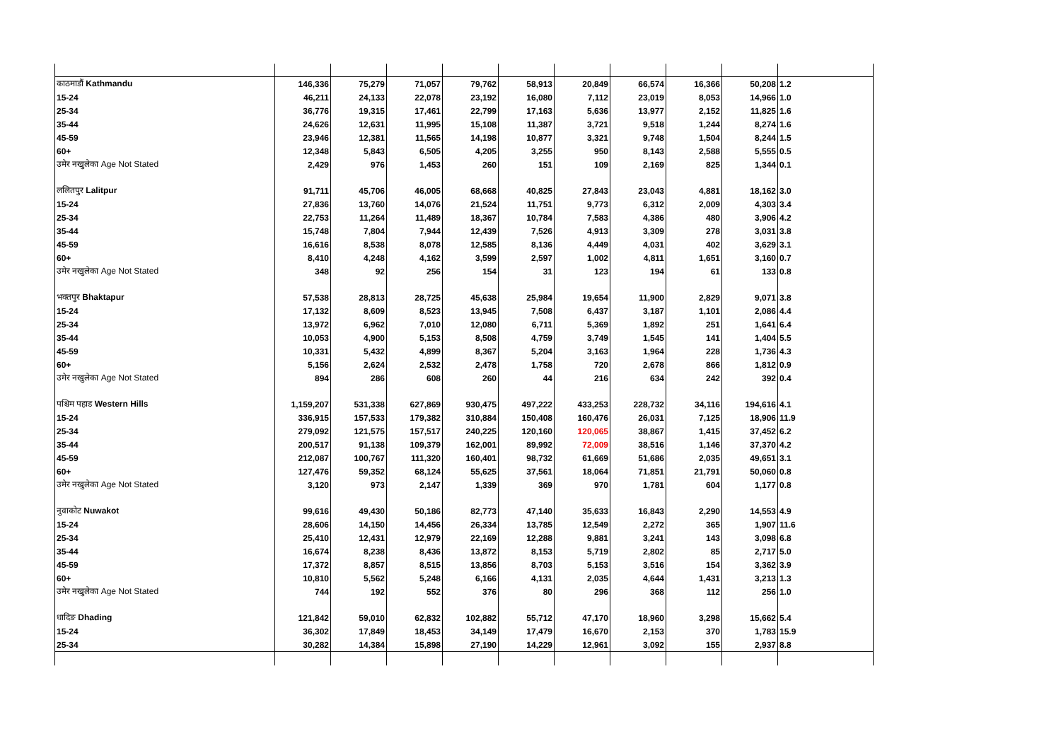| काठमाडौं Kathmandu | 146,336 | 75,279 | 71,057 | 79,762 | 58,913 | 20,849 | 66,574 | 16,366 | 50,208 | 1.2 |
| 15-24 | 46,211 | 24,133 | 22,078 | 23,192 | 16,080 | 7,112 | 23,019 | 8,053 | 14,966 | 1.0 |
| 25-34 | 36,776 | 19,315 | 17,461 | 22,799 | 17,163 | 5,636 | 13,977 | 2,152 | 11,825 | 1.6 |
| 35-44 | 24,626 | 12,631 | 11,995 | 15,108 | 11,387 | 3,721 | 9,518 | 1,244 | 8,274 | 1.6 |
| 45-59 | 23,946 | 12,381 | 11,565 | 14,198 | 10,877 | 3,321 | 9,748 | 1,504 | 8,244 | 1.5 |
| 60+ | 12,348 | 5,843 | 6,505 | 4,205 | 3,255 | 950 | 8,143 | 2,588 | 5,555 | 0.5 |
| उमेर नखुलेका Age Not Stated | 2,429 | 976 | 1,453 | 260 | 151 | 109 | 2,169 | 825 | 1,344 | 0.1 |
| ललितपुर Lalitpur | 91,711 | 45,706 | 46,005 | 68,668 | 40,825 | 27,843 | 23,043 | 4,881 | 18,162 | 3.0 |
| 15-24 | 27,836 | 13,760 | 14,076 | 21,524 | 11,751 | 9,773 | 6,312 | 2,009 | 4,303 | 3.4 |
| 25-34 | 22,753 | 11,264 | 11,489 | 18,367 | 10,784 | 7,583 | 4,386 | 480 | 3,906 | 4.2 |
| 35-44 | 15,748 | 7,804 | 7,944 | 12,439 | 7,526 | 4,913 | 3,309 | 278 | 3,031 | 3.8 |
| 45-59 | 16,616 | 8,538 | 8,078 | 12,585 | 8,136 | 4,449 | 4,031 | 402 | 3,629 | 3.1 |
| 60+ | 8,410 | 4,248 | 4,162 | 3,599 | 2,597 | 1,002 | 4,811 | 1,651 | 3,160 | 0.7 |
| उमेर नखुलेका Age Not Stated | 348 | 92 | 256 | 154 | 31 | 123 | 194 | 61 | 133 | 0.8 |
| भक्तपुर Bhaktapur | 57,538 | 28,813 | 28,725 | 45,638 | 25,984 | 19,654 | 11,900 | 2,829 | 9,071 | 3.8 |
| 15-24 | 17,132 | 8,609 | 8,523 | 13,945 | 7,508 | 6,437 | 3,187 | 1,101 | 2,086 | 4.4 |
| 25-34 | 13,972 | 6,962 | 7,010 | 12,080 | 6,711 | 5,369 | 1,892 | 251 | 1,641 | 6.4 |
| 35-44 | 10,053 | 4,900 | 5,153 | 8,508 | 4,759 | 3,749 | 1,545 | 141 | 1,404 | 5.5 |
| 45-59 | 10,331 | 5,432 | 4,899 | 8,367 | 5,204 | 3,163 | 1,964 | 228 | 1,736 | 4.3 |
| 60+ | 5,156 | 2,624 | 2,532 | 2,478 | 1,758 | 720 | 2,678 | 866 | 1,812 | 0.9 |
| उमेर नखुलेका Age Not Stated | 894 | 286 | 608 | 260 | 44 | 216 | 634 | 242 | 392 | 0.4 |
| पश्चिम पहाड Western Hills | 1,159,207 | 531,338 | 627,869 | 930,475 | 497,222 | 433,253 | 228,732 | 34,116 | 194,616 | 4.1 |
| 15-24 | 336,915 | 157,533 | 179,382 | 310,884 | 150,408 | 160,476 | 26,031 | 7,125 | 18,906 | 11.9 |
| 25-34 | 279,092 | 121,575 | 157,517 | 240,225 | 120,160 | 120,065 | 38,867 | 1,415 | 37,452 | 6.2 |
| 35-44 | 200,517 | 91,138 | 109,379 | 162,001 | 89,992 | 72,009 | 38,516 | 1,146 | 37,370 | 4.2 |
| 45-59 | 212,087 | 100,767 | 111,320 | 160,401 | 98,732 | 61,669 | 51,686 | 2,035 | 49,651 | 3.1 |
| 60+ | 127,476 | 59,352 | 68,124 | 55,625 | 37,561 | 18,064 | 71,851 | 21,791 | 50,060 | 0.8 |
| उमेर नखुलेका Age Not Stated | 3,120 | 973 | 2,147 | 1,339 | 369 | 970 | 1,781 | 604 | 1,177 | 0.8 |
| नुवाकोट Nuwakot | 99,616 | 49,430 | 50,186 | 82,773 | 47,140 | 35,633 | 16,843 | 2,290 | 14,553 | 4.9 |
| 15-24 | 28,606 | 14,150 | 14,456 | 26,334 | 13,785 | 12,549 | 2,272 | 365 | 1,907 | 11.6 |
| 25-34 | 25,410 | 12,431 | 12,979 | 22,169 | 12,288 | 9,881 | 3,241 | 143 | 3,098 | 6.8 |
| 35-44 | 16,674 | 8,238 | 8,436 | 13,872 | 8,153 | 5,719 | 2,802 | 85 | 2,717 | 5.0 |
| 45-59 | 17,372 | 8,857 | 8,515 | 13,856 | 8,703 | 5,153 | 3,516 | 154 | 3,362 | 3.9 |
| 60+ | 10,810 | 5,562 | 5,248 | 6,166 | 4,131 | 2,035 | 4,644 | 1,431 | 3,213 | 1.3 |
| उमेर नखुलेका Age Not Stated | 744 | 192 | 552 | 376 | 80 | 296 | 368 | 112 | 256 | 1.0 |
| धादिङ Dhading | 121,842 | 59,010 | 62,832 | 102,882 | 55,712 | 47,170 | 18,960 | 3,298 | 15,662 | 5.4 |
| 15-24 | 36,302 | 17,849 | 18,453 | 34,149 | 17,479 | 16,670 | 2,153 | 370 | 1,783 | 15.9 |
| 25-34 | 30,282 | 14,384 | 15,898 | 27,190 | 14,229 | 12,961 | 3,092 | 155 | 2,937 | 8.8 |